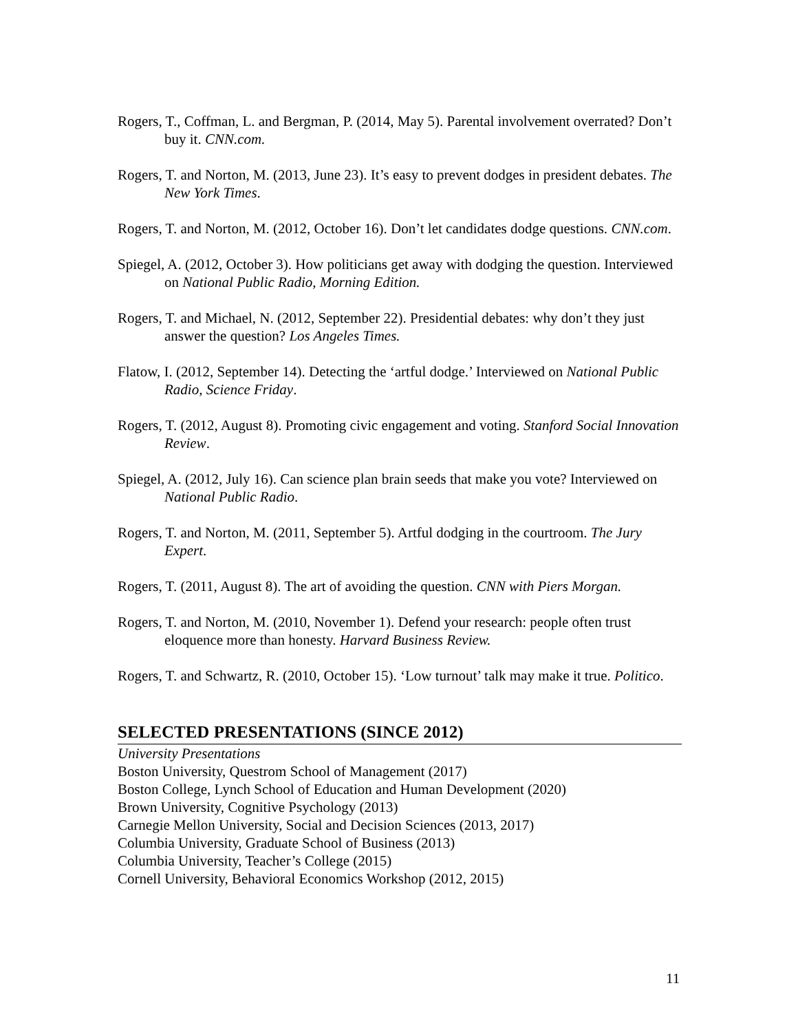Rogers, T., Coffman, L. and Bergman, P. (2014, May 5). Parental involvement overrated? Don’t buy it. CNN.com.
Rogers, T. and Norton, M. (2013, June 23). It’s easy to prevent dodges in president debates. The New York Times.
Rogers, T. and Norton, M. (2012, October 16). Don’t let candidates dodge questions. CNN.com.
Spiegel, A. (2012, October 3). How politicians get away with dodging the question. Interviewed on National Public Radio, Morning Edition.
Rogers, T. and Michael, N. (2012, September 22). Presidential debates: why don’t they just answer the question? Los Angeles Times.
Flatow, I. (2012, September 14). Detecting the ‘artful dodge.’ Interviewed on National Public Radio, Science Friday.
Rogers, T. (2012, August 8). Promoting civic engagement and voting. Stanford Social Innovation Review.
Spiegel, A. (2012, July 16). Can science plan brain seeds that make you vote? Interviewed on National Public Radio.
Rogers, T. and Norton, M. (2011, September 5). Artful dodging in the courtroom. The Jury Expert.
Rogers, T. (2011, August 8). The art of avoiding the question. CNN with Piers Morgan.
Rogers, T. and Norton, M. (2010, November 1). Defend your research: people often trust eloquence more than honesty. Harvard Business Review.
Rogers, T. and Schwartz, R. (2010, October 15). ‘Low turnout’ talk may make it true. Politico.
SELECTED PRESENTATIONS (SINCE 2012)
University Presentations
Boston University, Questrom School of Management (2017)
Boston College, Lynch School of Education and Human Development (2020)
Brown University, Cognitive Psychology (2013)
Carnegie Mellon University, Social and Decision Sciences (2013, 2017)
Columbia University, Graduate School of Business (2013)
Columbia University, Teacher’s College (2015)
Cornell University, Behavioral Economics Workshop (2012, 2015)
11